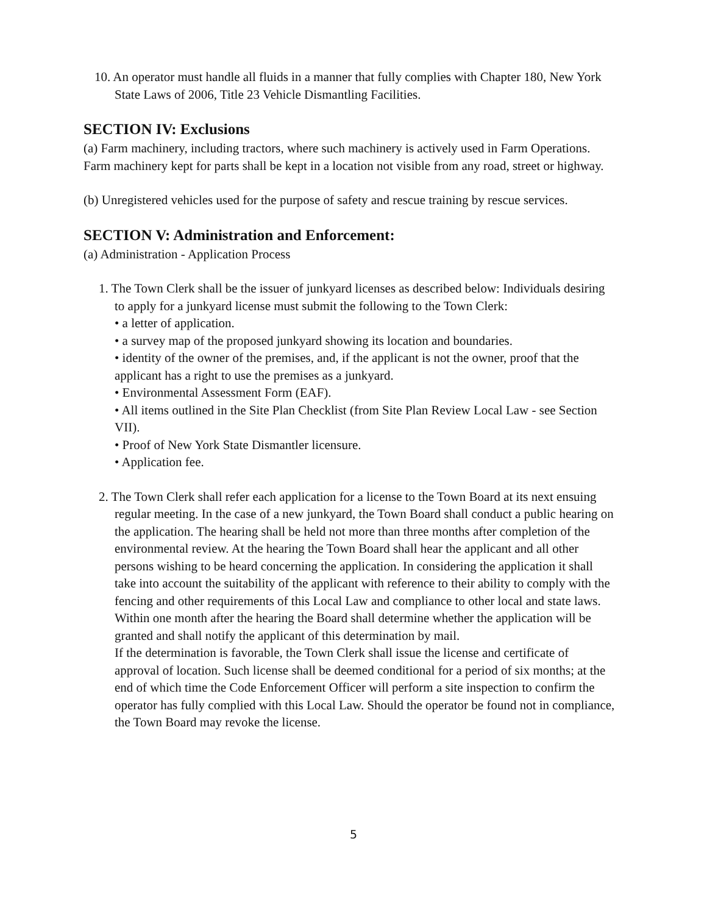10. An operator must handle all fluids in a manner that fully complies with Chapter 180, New York State Laws of 2006, Title 23 Vehicle Dismantling Facilities.
SECTION IV: Exclusions
(a) Farm machinery, including tractors, where such machinery is actively used in Farm Operations. Farm machinery kept for parts shall be kept in a location not visible from any road, street or highway.
(b) Unregistered vehicles used for the purpose of safety and rescue training by rescue services.
SECTION V: Administration and Enforcement:
(a) Administration - Application Process
1. The Town Clerk shall be the issuer of junkyard licenses as described below: Individuals desiring to apply for a junkyard license must submit the following to the Town Clerk:
• a letter of application.
• a survey map of the proposed junkyard showing its location and boundaries.
• identity of the owner of the premises, and, if the applicant is not the owner, proof that the applicant has a right to use the premises as a junkyard.
• Environmental Assessment Form (EAF).
• All items outlined in the Site Plan Checklist (from Site Plan Review Local Law - see Section VII).
• Proof of New York State Dismantler licensure.
• Application fee.
2. The Town Clerk shall refer each application for a license to the Town Board at its next ensuing regular meeting. In the case of a new junkyard, the Town Board shall conduct a public hearing on the application. The hearing shall be held not more than three months after completion of the environmental review. At the hearing the Town Board shall hear the applicant and all other persons wishing to be heard concerning the application. In considering the application it shall take into account the suitability of the applicant with reference to their ability to comply with the fencing and other requirements of this Local Law and compliance to other local and state laws. Within one month after the hearing the Board shall determine whether the application will be granted and shall notify the applicant of this determination by mail.
If the determination is favorable, the Town Clerk shall issue the license and certificate of approval of location. Such license shall be deemed conditional for a period of six months; at the end of which time the Code Enforcement Officer will perform a site inspection to confirm the operator has fully complied with this Local Law. Should the operator be found not in compliance, the Town Board may revoke the license.
5